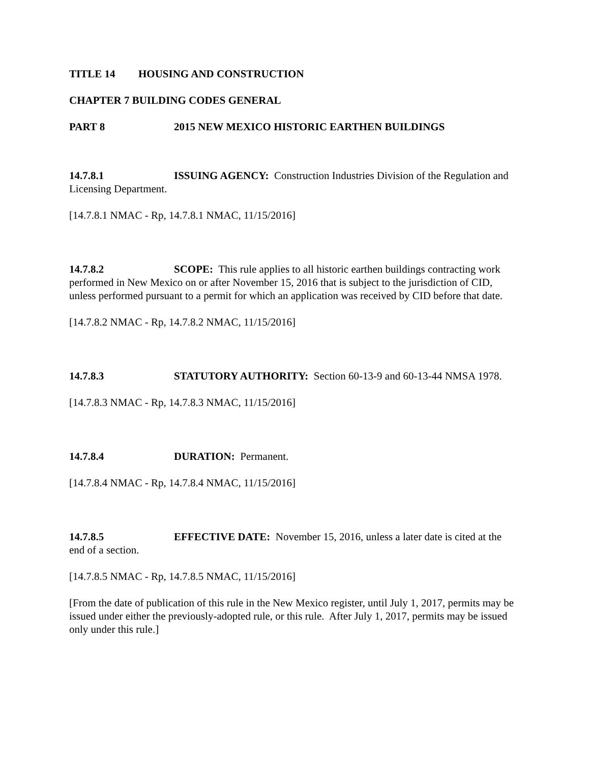TITLE 14 HOUSING AND CONSTRUCTION
CHAPTER 7 BUILDING CODES GENERAL
PART 8 2015 NEW MEXICO HISTORIC EARTHEN BUILDINGS
14.7.8.1 ISSUING AGENCY: Construction Industries Division of the Regulation and Licensing Department.
[14.7.8.1 NMAC - Rp, 14.7.8.1 NMAC, 11/15/2016]
14.7.8.2 SCOPE: This rule applies to all historic earthen buildings contracting work performed in New Mexico on or after November 15, 2016 that is subject to the jurisdiction of CID, unless performed pursuant to a permit for which an application was received by CID before that date.
[14.7.8.2 NMAC - Rp, 14.7.8.2 NMAC, 11/15/2016]
14.7.8.3 STATUTORY AUTHORITY: Section 60-13-9 and 60-13-44 NMSA 1978.
[14.7.8.3 NMAC - Rp, 14.7.8.3 NMAC, 11/15/2016]
14.7.8.4 DURATION: Permanent.
[14.7.8.4 NMAC - Rp, 14.7.8.4 NMAC, 11/15/2016]
14.7.8.5 EFFECTIVE DATE: November 15, 2016, unless a later date is cited at the end of a section.
[14.7.8.5 NMAC - Rp, 14.7.8.5 NMAC, 11/15/2016]
[From the date of publication of this rule in the New Mexico register, until July 1, 2017, permits may be issued under either the previously-adopted rule, or this rule. After July 1, 2017, permits may be issued only under this rule.]